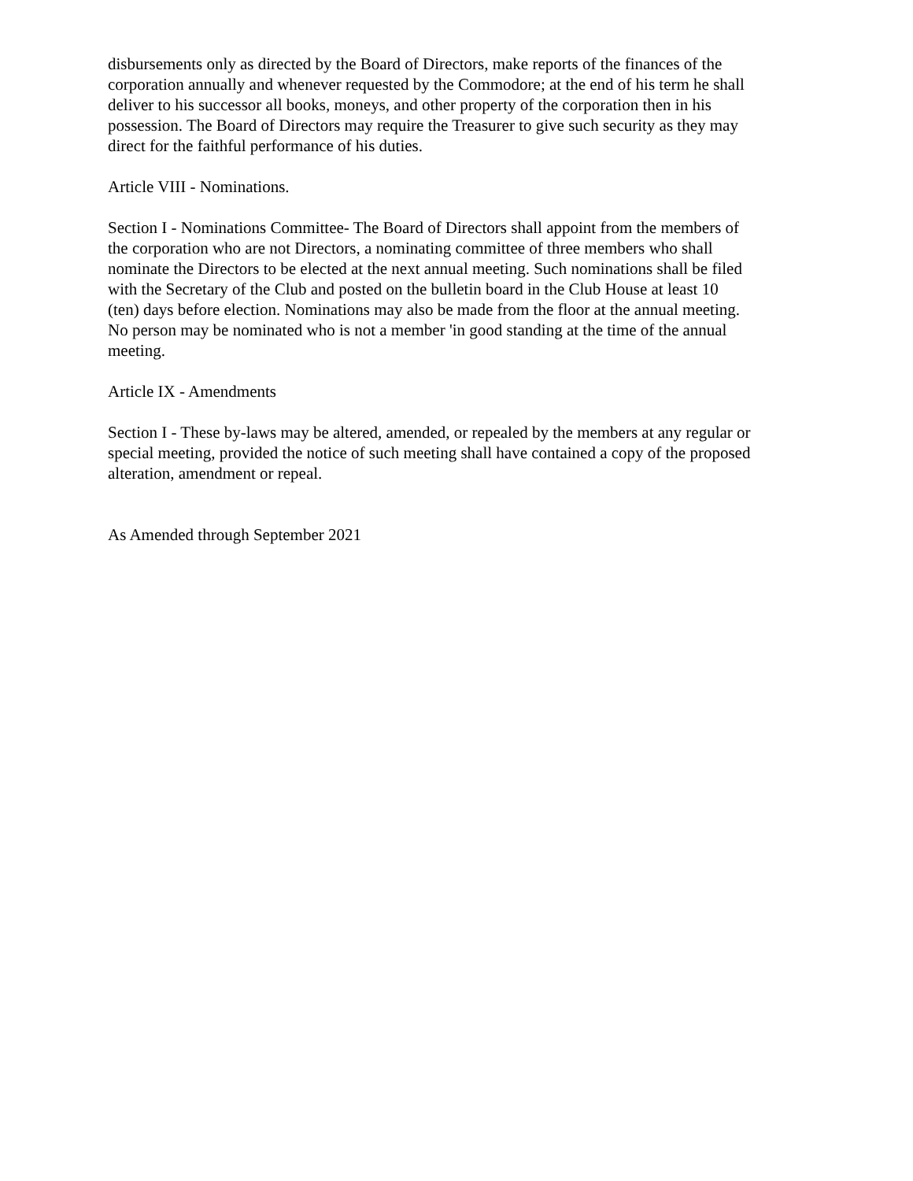disbursements only as directed by the Board of Directors, make reports of the finances of the corporation annually and whenever requested by the Commodore; at the end of his term he shall deliver to his successor all books, moneys, and other property of the corporation then in his possession. The Board of Directors may require the Treasurer to give such security as they may direct for the faithful performance of his duties.
Article VIII - Nominations.
Section I - Nominations Committee- The Board of Directors shall appoint from the members of the corporation who are not Directors, a nominating committee of three members who shall nominate the Directors to be elected at the next annual meeting. Such nominations shall be filed with the Secretary of the Club and posted on the bulletin board in the Club House at least 10 (ten) days before election. Nominations may also be made from the floor at the annual meeting. No person may be nominated who is not a member 'in good standing at the time of the annual meeting.
Article IX - Amendments
Section I - These by-laws may be altered, amended, or repealed by the members at any regular or special meeting, provided the notice of such meeting shall have contained a copy of the proposed alteration, amendment or repeal.
As Amended through September 2021